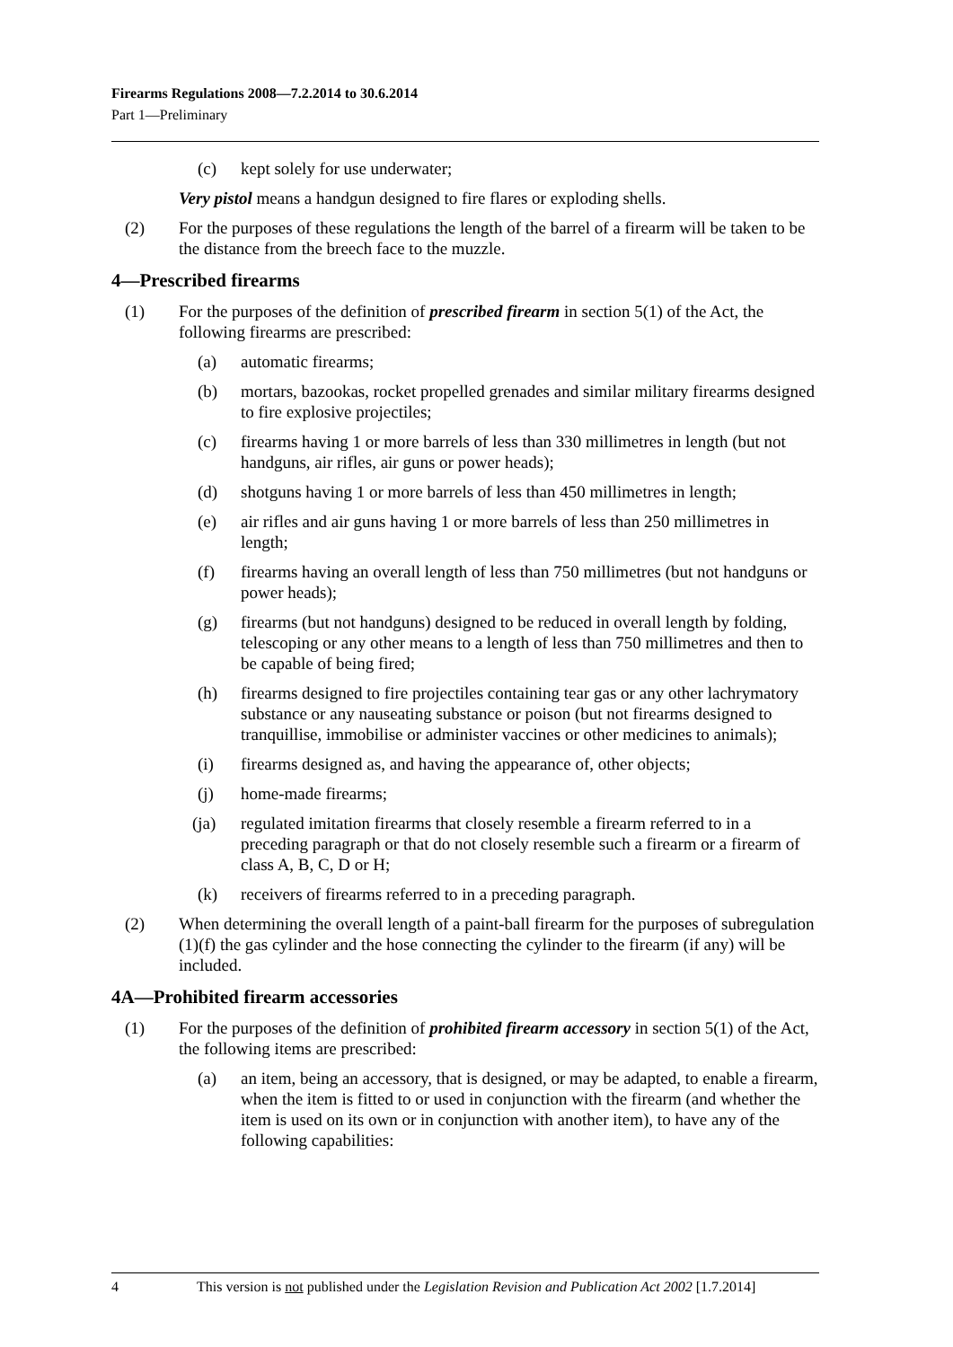Firearms Regulations 2008—7.2.2014 to 30.6.2014
Part 1—Preliminary
(c) kept solely for use underwater;
Very pistol means a handgun designed to fire flares or exploding shells.
(2) For the purposes of these regulations the length of the barrel of a firearm will be taken to be the distance from the breech face to the muzzle.
4—Prescribed firearms
(1) For the purposes of the definition of prescribed firearm in section 5(1) of the Act, the following firearms are prescribed:
(a) automatic firearms;
(b) mortars, bazookas, rocket propelled grenades and similar military firearms designed to fire explosive projectiles;
(c) firearms having 1 or more barrels of less than 330 millimetres in length (but not handguns, air rifles, air guns or power heads);
(d) shotguns having 1 or more barrels of less than 450 millimetres in length;
(e) air rifles and air guns having 1 or more barrels of less than 250 millimetres in length;
(f) firearms having an overall length of less than 750 millimetres (but not handguns or power heads);
(g) firearms (but not handguns) designed to be reduced in overall length by folding, telescoping or any other means to a length of less than 750 millimetres and then to be capable of being fired;
(h) firearms designed to fire projectiles containing tear gas or any other lachrymatory substance or any nauseating substance or poison (but not firearms designed to tranquillise, immobilise or administer vaccines or other medicines to animals);
(i) firearms designed as, and having the appearance of, other objects;
(j) home-made firearms;
(ja) regulated imitation firearms that closely resemble a firearm referred to in a preceding paragraph or that do not closely resemble such a firearm or a firearm of class A, B, C, D or H;
(k) receivers of firearms referred to in a preceding paragraph.
(2) When determining the overall length of a paint-ball firearm for the purposes of subregulation (1)(f) the gas cylinder and the hose connecting the cylinder to the firearm (if any) will be included.
4A—Prohibited firearm accessories
(1) For the purposes of the definition of prohibited firearm accessory in section 5(1) of the Act, the following items are prescribed:
(a) an item, being an accessory, that is designed, or may be adapted, to enable a firearm, when the item is fitted to or used in conjunction with the firearm (and whether the item is used on its own or in conjunction with another item), to have any of the following capabilities:
4 This version is not published under the Legislation Revision and Publication Act 2002 [1.7.2014]